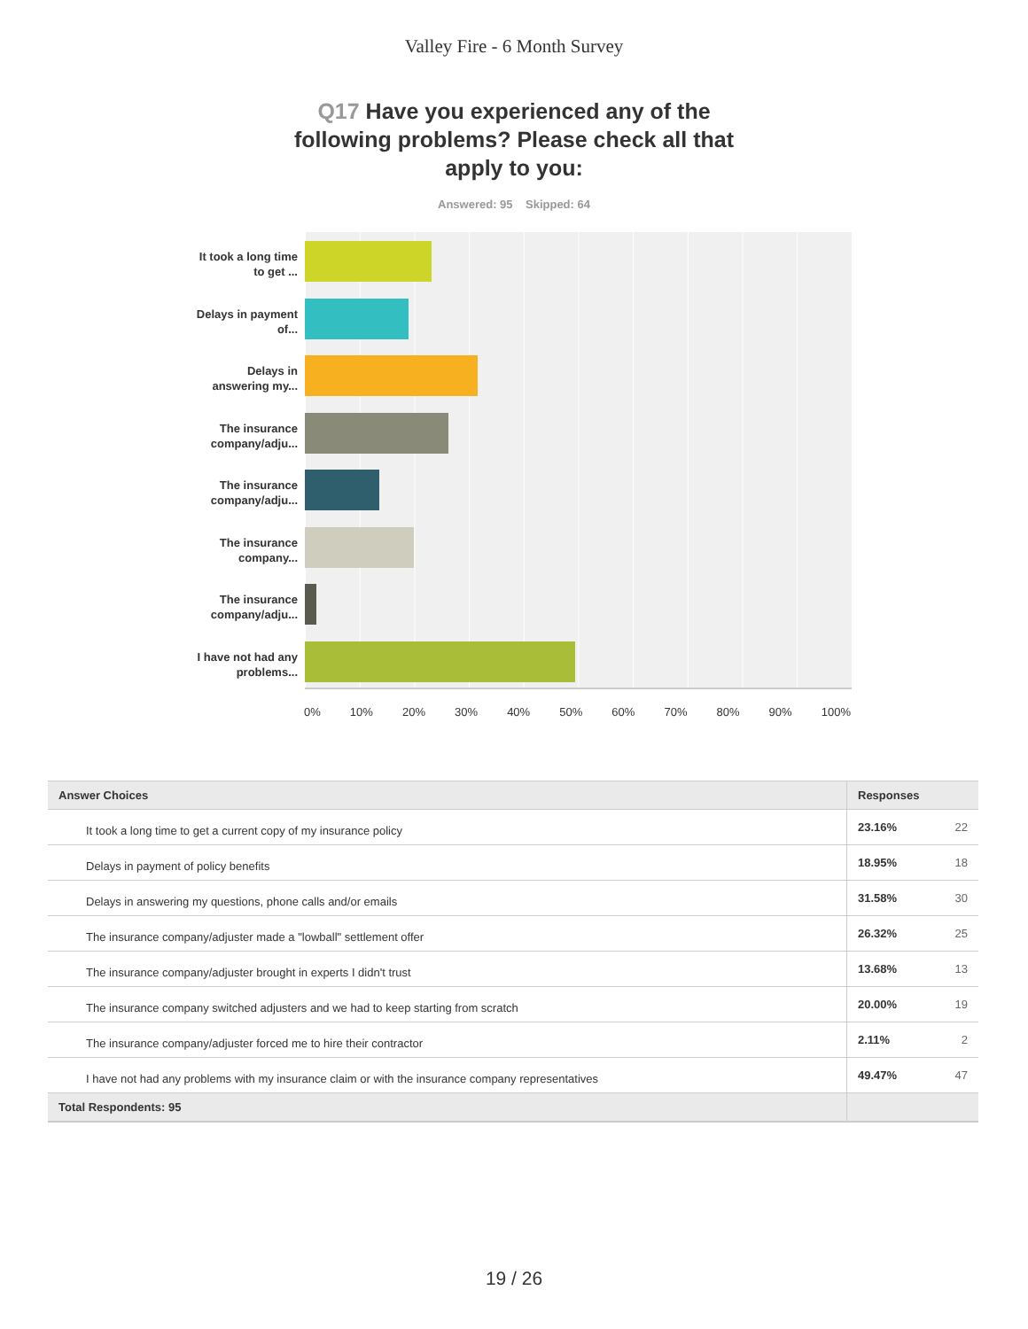Valley Fire - 6 Month Survey
Q17 Have you experienced any of the following problems? Please check all that apply to you:
Answered: 95 Skipped: 64
It took a long time to get ...
Delays in payment of...
Delays in answering my...
The insurance company/adju...
The insurance company/adju...
The insurance company...
The insurance company/adju...
I have not had any problems...
0% 10% 20% 30% 40% 50% 60% 70% 80% 90% 100%
| Answer Choices | Responses | |
| --- | --- | --- |
| It took a long time to get a current copy of my insurance policy | 23.16% | 22 |
| Delays in payment of policy benefits | 18.95% | 18 |
| Delays in answering my questions, phone calls and/or emails | 31.58% | 30 |
| The insurance company/adjuster made a "lowball" settlement offer | 26.32% | 25 |
| The insurance company/adjuster brought in experts I didn't trust | 13.68% | 13 |
| The insurance company switched adjusters and we had to keep starting from scratch | 20.00% | 19 |
| The insurance company/adjuster forced me to hire their contractor | 2.11% | 2 |
| I have not had any problems with my insurance claim or with the insurance company representatives | 49.47% | 47 |
| Total Respondents: 95 | | |
19 / 26